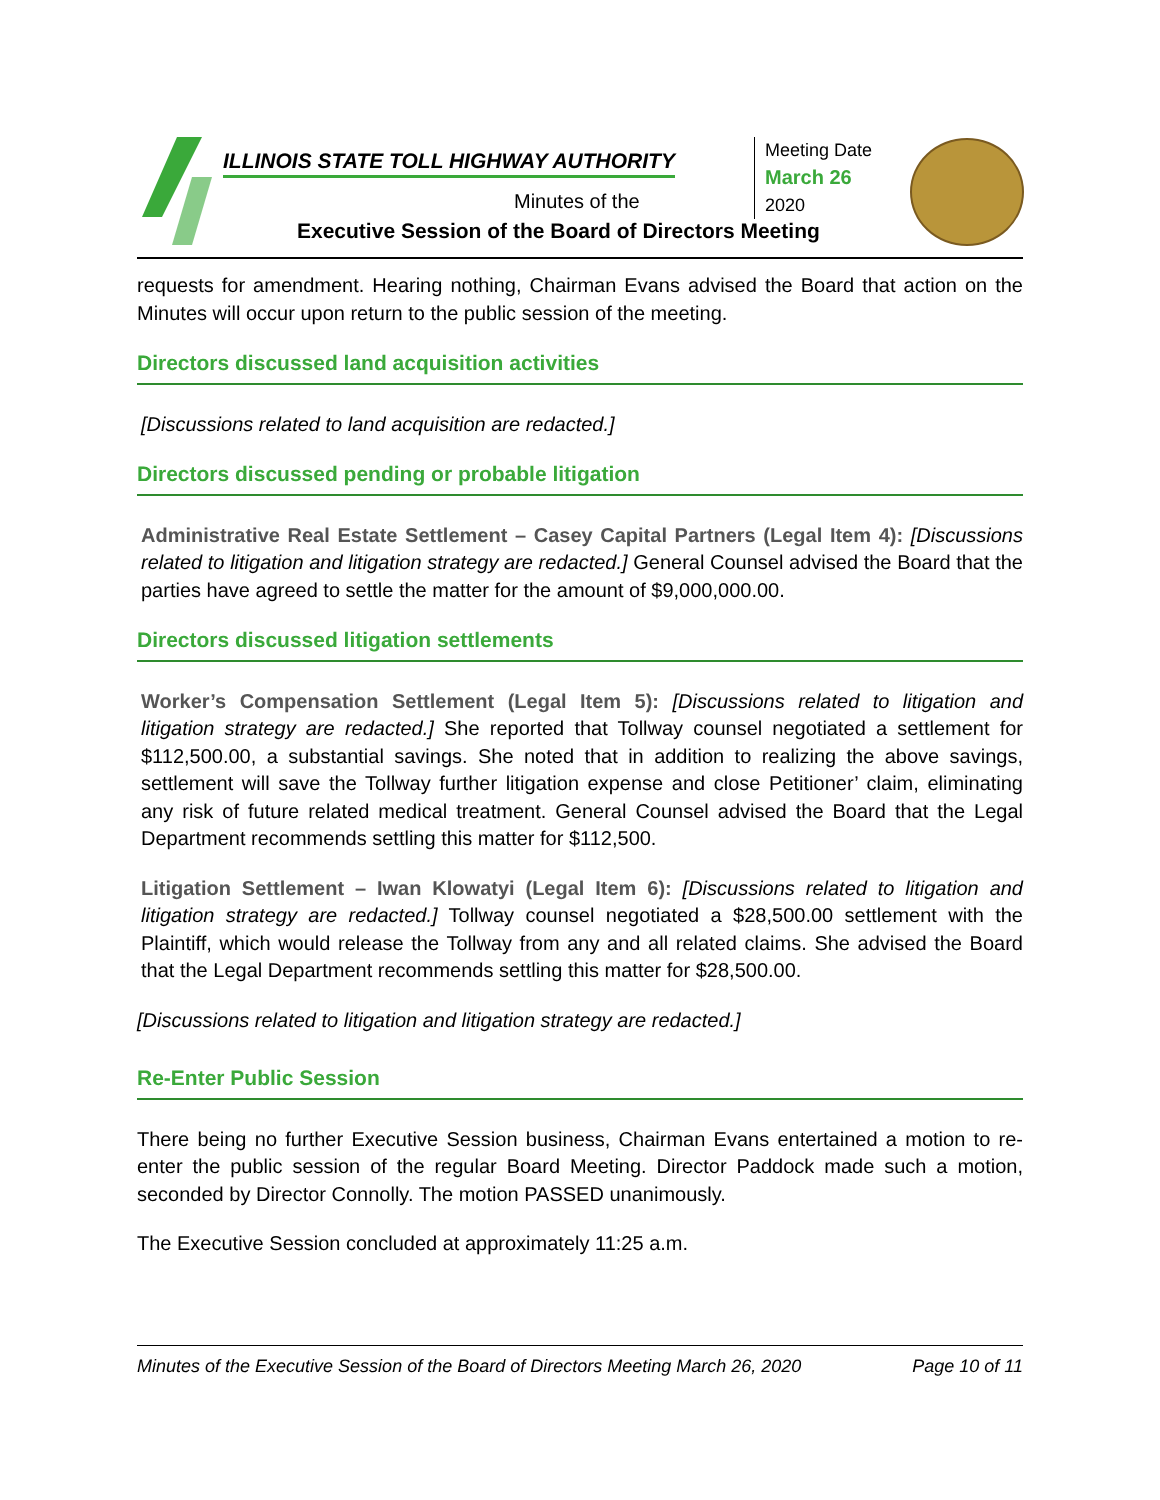ILLINOIS STATE TOLL HIGHWAY AUTHORITY
Minutes of the
Executive Session of the Board of Directors Meeting
Meeting Date
March 26
2020
requests for amendment. Hearing nothing, Chairman Evans advised the Board that action on the Minutes will occur upon return to the public session of the meeting.
Directors discussed land acquisition activities
[Discussions related to land acquisition are redacted.]
Directors discussed pending or probable litigation
Administrative Real Estate Settlement – Casey Capital Partners (Legal Item 4): [Discussions related to litigation and litigation strategy are redacted.] General Counsel advised the Board that the parties have agreed to settle the matter for the amount of $9,000,000.00.
Directors discussed litigation settlements
Worker’s Compensation Settlement (Legal Item 5): [Discussions related to litigation and litigation strategy are redacted.] She reported that Tollway counsel negotiated a settlement for $112,500.00, a substantial savings. She noted that in addition to realizing the above savings, settlement will save the Tollway further litigation expense and close Petitioner’ claim, eliminating any risk of future related medical treatment. General Counsel advised the Board that the Legal Department recommends settling this matter for $112,500.
Litigation Settlement – Iwan Klowatyi (Legal Item 6): [Discussions related to litigation and litigation strategy are redacted.] Tollway counsel negotiated a $28,500.00 settlement with the Plaintiff, which would release the Tollway from any and all related claims. She advised the Board that the Legal Department recommends settling this matter for $28,500.00.
[Discussions related to litigation and litigation strategy are redacted.]
Re-Enter Public Session
There being no further Executive Session business, Chairman Evans entertained a motion to re-enter the public session of the regular Board Meeting. Director Paddock made such a motion, seconded by Director Connolly. The motion PASSED unanimously.
The Executive Session concluded at approximately 11:25 a.m.
Minutes of the Executive Session of the Board of Directors Meeting March 26, 2020 Page 10 of 11